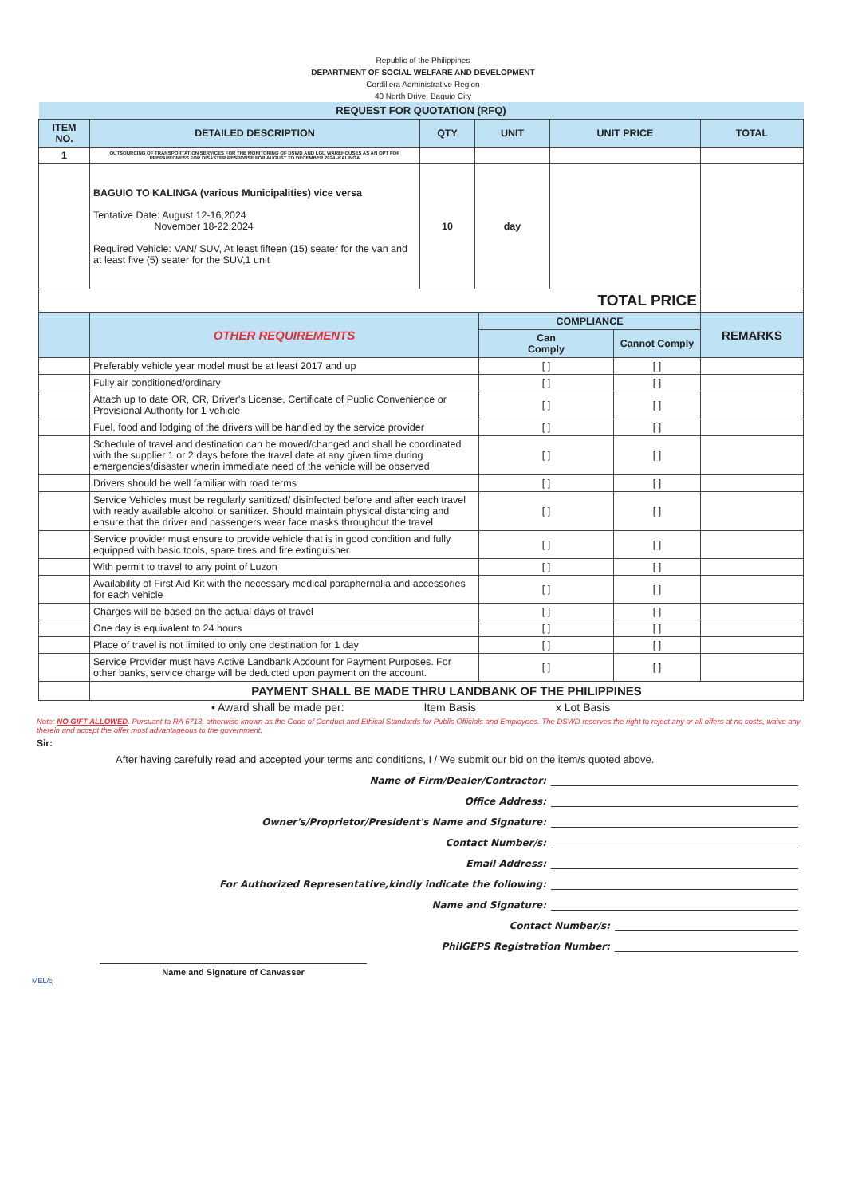Republic of the Philippines
DEPARTMENT OF SOCIAL WELFARE AND DEVELOPMENT
Cordillera Administrative Region
40 North Drive, Baguio City
| REQUEST FOR QUOTATION (RFQ) | | | | | |
| --- | --- | --- | --- | --- | --- |
| ITEM NO. | DETAILED DESCRIPTION | QTY | UNIT | UNIT PRICE | TOTAL |
| 1 | OUTSOURCING OF TRANSPORTATION SERVICES FOR THE MONITORING OF DSWD AND LGU WAREHOUSES AS AN OPT FOR PREPAREDNESS FOR DISASTER RESPONSE FOR AUGUST TO DECEMBER 2024 -KALINGA | | | | |
| | BAGUIO TO KALINGA (various Municipalities) vice versa Tentative Date: August 12-16,2024 November 18-22,2024 Required Vehicle: VAN/ SUV, At least fifteen (15) seater for the van and at least five (5) seater for the SUV,1 unit | 10 | day | | |
| TOTAL PRICE | | | | | |
| | OTHER REQUIREMENTS | COMPLIANCE | | REMARKS |
| --- | --- | --- | --- | --- |
| | | Can Comply | Cannot Comply | |
| | Preferably vehicle year model must be at least 2017 and up | [ ] | [ ] | |
| | Fully air conditioned/ordinary | [ ] | [ ] | |
| | Attach up to date OR, CR, Driver's License, Certificate of Public Convenience or Provisional Authority for 1 vehicle | [ ] | [ ] | |
| | Fuel, food and lodging of the drivers will be handled by the service provider | [ ] | [ ] | |
| | Schedule of travel and destination can be moved/changed and shall be coordinated with the supplier 1 or 2 days before the travel date at any given time during emergencies/disaster wherin immediate need of the vehicle will be observed | [ ] | [ ] | |
| | Drivers should be well familiar with road terms | [ ] | [ ] | |
| | Service Vehicles must be regularly sanitized/ disinfected before and after each travel with ready available alcohol or sanitizer. Should maintain physical distancing and ensure that the driver and passengers wear face masks throughout the travel | [ ] | [ ] | |
| | Service provider must ensure to provide vehicle that is in good condition and fully equipped with basic tools, spare tires and fire extinguisher. | [ ] | [ ] | |
| | With permit to travel to any point of Luzon | [ ] | [ ] | |
| | Availability of First Aid Kit with the necessary medical paraphernalia and accessories for each vehicle | [ ] | [ ] | |
| | Charges will be based on the actual days of travel | [ ] | [ ] | |
| | One day is equivalent to 24 hours | [ ] | [ ] | |
| | Place of travel is not limited to only one destination for 1 day | [ ] | [ ] | |
| | Service Provider must have Active Landbank Account for Payment Purposes. For other banks, service charge will be deducted upon payment on the account. | [ ] | [ ] | |
| | PAYMENT SHALL BE MADE THRU LANDBANK OF THE PHILIPPINES | | | |
• Award shall be made per: Item Basis x Lot Basis
Note: NO GIFT ALLOWED. Pursuant to RA 6713, otherwise known as the Code of Conduct and Ethical Standards for Public Officials and Employees. The DSWD reserves the right to reject any or all offers at no costs, waive any therein and accept the offer most advantageous to the government.
Sir:
After having carefully read and accepted your terms and conditions, I / We submit our bid on the item/s quoted above.
Name of Firm/Dealer/Contractor:
Office Address:
Owner's/Proprietor/President's Name and Signature:
Contact Number/s:
Email Address:
For Authorized Representative,kindly indicate the following:
Name and Signature:
Contact Number/s:
PhilGEPS Registration Number:
Name and Signature of Canvasser
MEL/cj